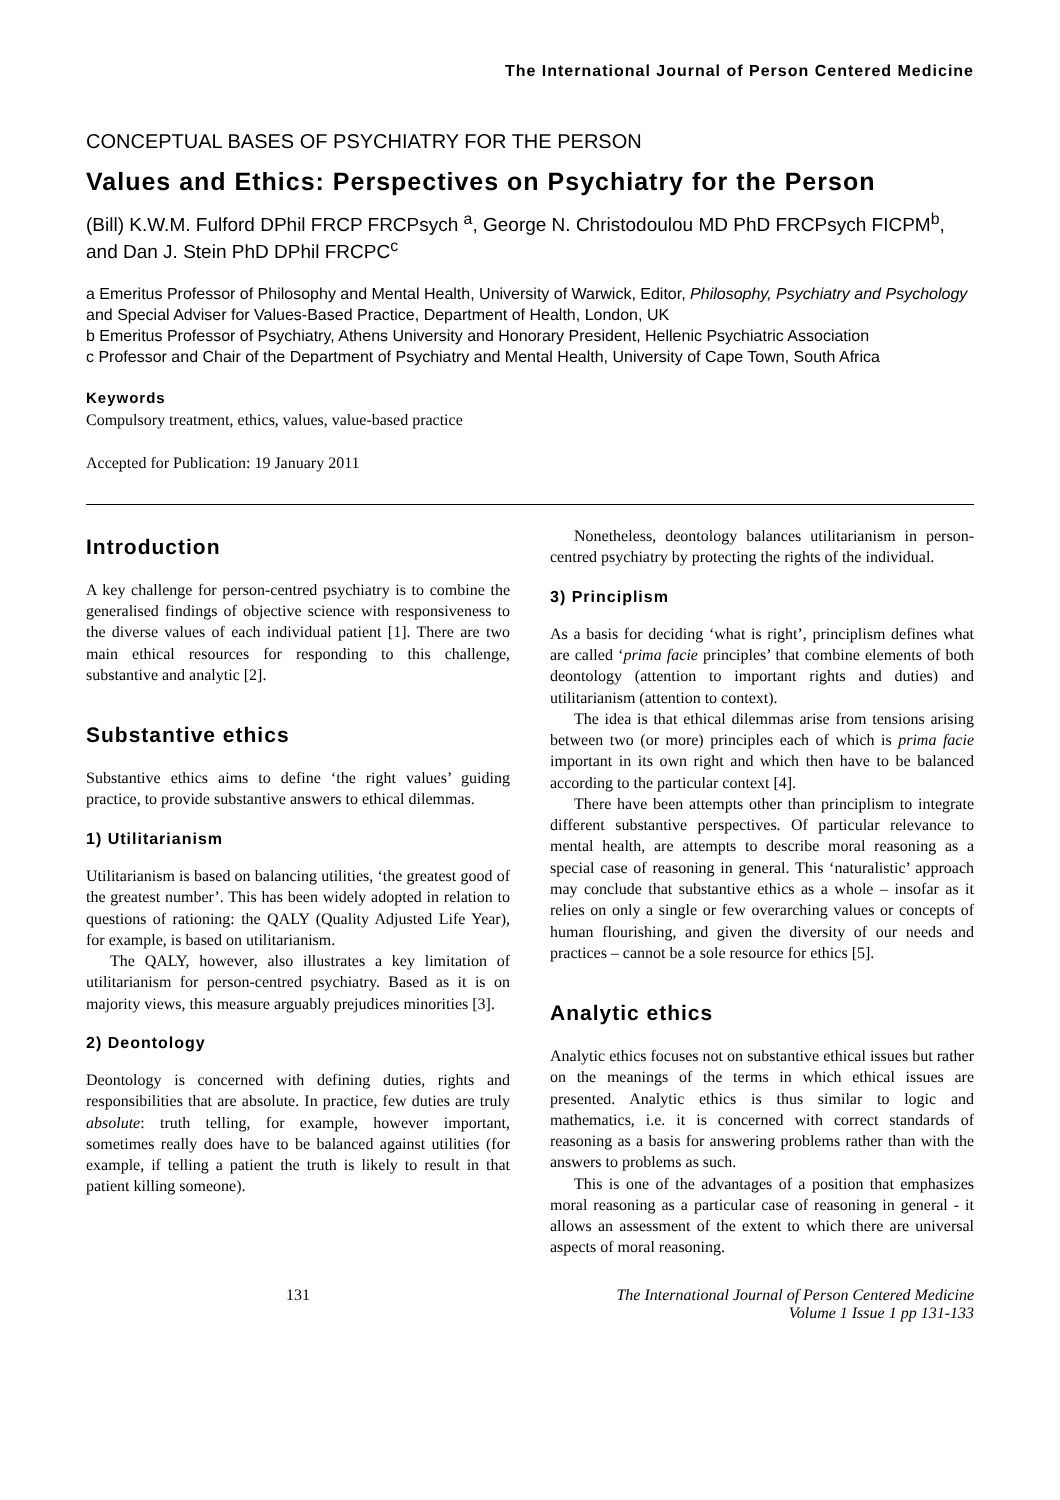The International Journal of Person Centered Medicine
CONCEPTUAL BASES OF PSYCHIATRY FOR THE PERSON
Values and Ethics: Perspectives on Psychiatry for the Person
(Bill) K.W.M. Fulford DPhil FRCP FRCPsych <sup>a</sup>, George N. Christodoulou MD PhD FRCPsych FICPM<sup>b</sup>, and Dan J. Stein PhD DPhil FRCPC<sup>c</sup>
a Emeritus Professor of Philosophy and Mental Health, University of Warwick, Editor, Philosophy, Psychiatry and Psychology and Special Adviser for Values-Based Practice, Department of Health, London, UK
b Emeritus Professor of Psychiatry, Athens University and Honorary President, Hellenic Psychiatric Association
c Professor and Chair of the Department of Psychiatry and Mental Health, University of Cape Town, South Africa
Keywords
Compulsory treatment, ethics, values, value-based practice
Accepted for Publication: 19 January 2011
Introduction
A key challenge for person-centred psychiatry is to combine the generalised findings of objective science with responsiveness to the diverse values of each individual patient [1]. There are two main ethical resources for responding to this challenge, substantive and analytic [2].
Substantive ethics
Substantive ethics aims to define ‘the right values’ guiding practice, to provide substantive answers to ethical dilemmas.
1) Utilitarianism
Utilitarianism is based on balancing utilities, ‘the greatest good of the greatest number’. This has been widely adopted in relation to questions of rationing: the QALY (Quality Adjusted Life Year), for example, is based on utilitarianism.
The QALY, however, also illustrates a key limitation of utilitarianism for person-centred psychiatry. Based as it is on majority views, this measure arguably prejudices minorities [3].
2) Deontology
Deontology is concerned with defining duties, rights and responsibilities that are absolute. In practice, few duties are truly absolute: truth telling, for example, however important, sometimes really does have to be balanced against utilities (for example, if telling a patient the truth is likely to result in that patient killing someone).
Nonetheless, deontology balances utilitarianism in person-centred psychiatry by protecting the rights of the individual.
3) Principlism
As a basis for deciding ‘what is right’, principlism defines what are called ‘prima facie principles’ that combine elements of both deontology (attention to important rights and duties) and utilitarianism (attention to context).
The idea is that ethical dilemmas arise from tensions arising between two (or more) principles each of which is prima facie important in its own right and which then have to be balanced according to the particular context [4].
There have been attempts other than principlism to integrate different substantive perspectives. Of particular relevance to mental health, are attempts to describe moral reasoning as a special case of reasoning in general. This ‘naturalistic’ approach may conclude that substantive ethics as a whole – insofar as it relies on only a single or few overarching values or concepts of human flourishing, and given the diversity of our needs and practices – cannot be a sole resource for ethics [5].
Analytic ethics
Analytic ethics focuses not on substantive ethical issues but rather on the meanings of the terms in which ethical issues are presented. Analytic ethics is thus similar to logic and mathematics, i.e. it is concerned with correct standards of reasoning as a basis for answering problems rather than with the answers to problems as such.
This is one of the advantages of a position that emphasizes moral reasoning as a particular case of reasoning in general - it allows an assessment of the extent to which there are universal aspects of moral reasoning.
131 The International Journal of Person Centered Medicine
Volume 1 Issue 1 pp 131-133